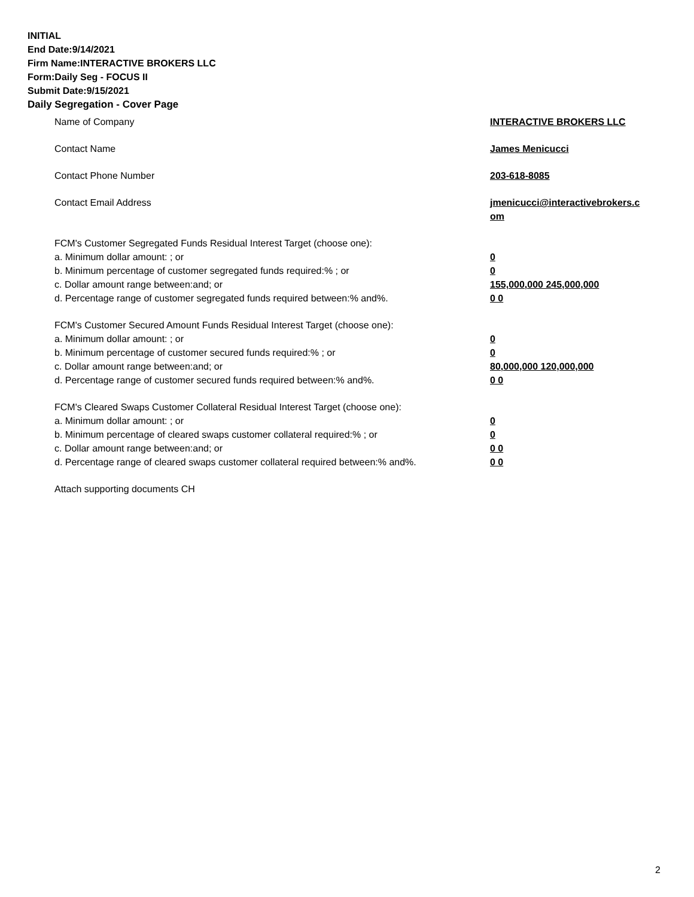INITIAL
End Date:9/14/2021
Firm Name:INTERACTIVE BROKERS LLC
Form:Daily Seg - FOCUS II
Submit Date:9/15/2021
Daily Segregation - Cover Page
| Name of Company | INTERACTIVE BROKERS LLC |
| Contact Name | James Menicucci |
| Contact Phone Number | 203-618-8085 |
| Contact Email Address | jmenicucci@interactivebrokers.c om |
| FCM's Customer Segregated Funds Residual Interest Target (choose one): | |
| a. Minimum dollar amount: ; or | 0 |
| b. Minimum percentage of customer segregated funds required:% ; or | 0 |
| c. Dollar amount range between:and; or | 155,000,000 245,000,000 |
| d. Percentage range of customer segregated funds required between:% and%. | 0 0 |
| FCM's Customer Secured Amount Funds Residual Interest Target (choose one): | |
| a. Minimum dollar amount: ; or | 0 |
| b. Minimum percentage of customer secured funds required:% ; or | 0 |
| c. Dollar amount range between:and; or | 80,000,000 120,000,000 |
| d. Percentage range of customer secured funds required between:% and%. | 0 0 |
| FCM's Cleared Swaps Customer Collateral Residual Interest Target (choose one): | |
| a. Minimum dollar amount: ; or | 0 |
| b. Minimum percentage of cleared swaps customer collateral required:% ; or | 0 |
| c. Dollar amount range between:and; or | 0 0 |
| d. Percentage range of cleared swaps customer collateral required between:% and%. | 0 0 |
| Attach supporting documents CH | |
2